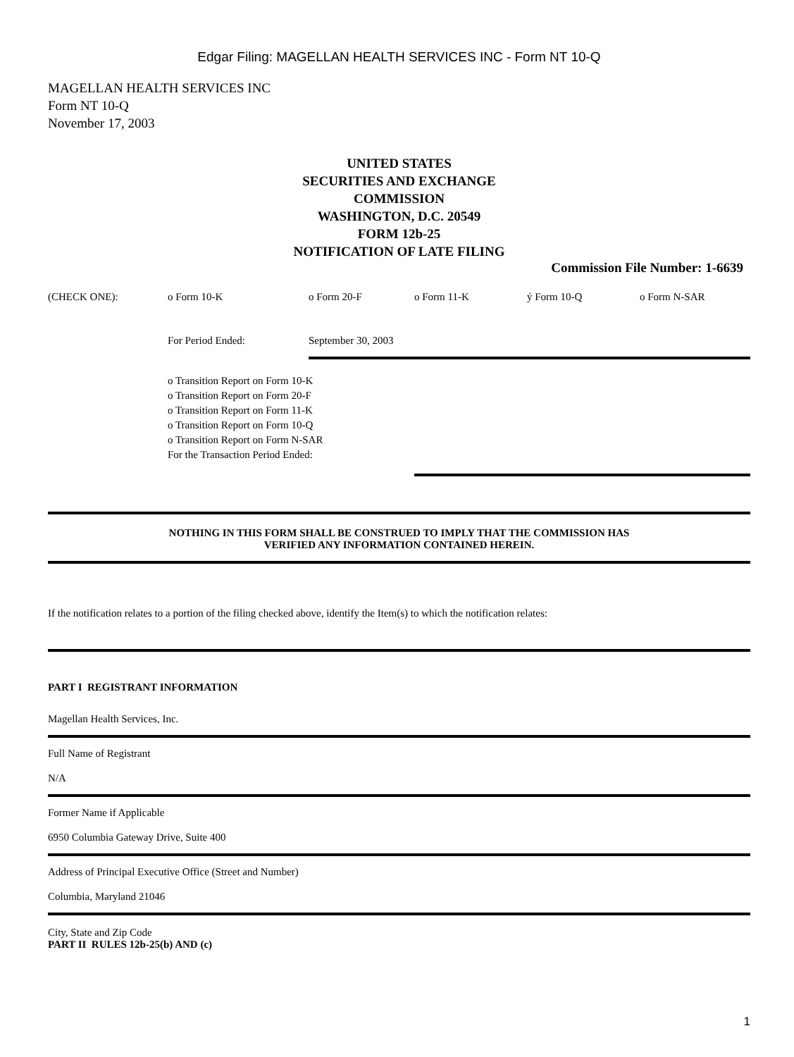Edgar Filing: MAGELLAN HEALTH SERVICES INC - Form NT 10-Q
MAGELLAN HEALTH SERVICES INC
Form NT 10-Q
November 17, 2003
UNITED STATES
SECURITIES AND EXCHANGE
COMMISSION
WASHINGTON, D.C. 20549
FORM 12b-25
NOTIFICATION OF LATE FILING
Commission File Number: 1-6639
(CHECK ONE): o Form 10-K o Form 20-F o Form 11-K ý Form 10-Q o Form N-SAR
For Period Ended: September 30, 2003
o Transition Report on Form 10-K
o Transition Report on Form 20-F
o Transition Report on Form 11-K
o Transition Report on Form 10-Q
o Transition Report on Form N-SAR
For the Transaction Period Ended:
NOTHING IN THIS FORM SHALL BE CONSTRUED TO IMPLY THAT THE COMMISSION HAS
VERIFIED ANY INFORMATION CONTAINED HEREIN.
If the notification relates to a portion of the filing checked above, identify the Item(s) to which the notification relates:
PART I REGISTRANT INFORMATION
Magellan Health Services, Inc.
Full Name of Registrant
N/A
Former Name if Applicable
6950 Columbia Gateway Drive, Suite 400
Address of Principal Executive Office (Street and Number)
Columbia, Maryland 21046
City, State and Zip Code
PART II RULES 12b-25(b) AND (c)
1